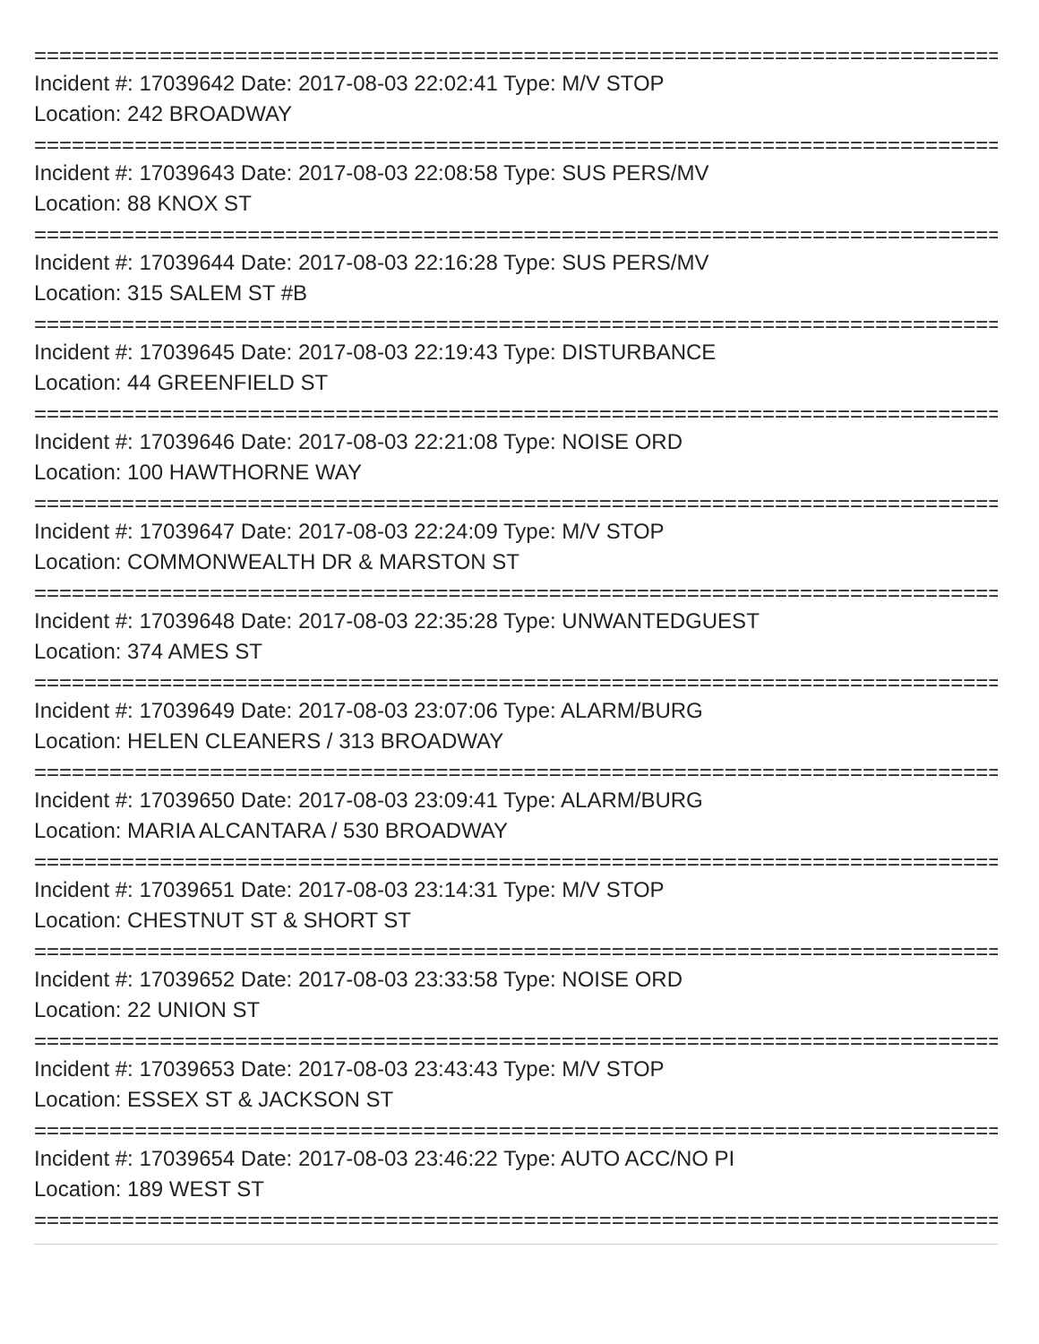================================================================================
Incident #: 17039642 Date: 2017-08-03 22:02:41 Type: M/V STOP
Location: 242 BROADWAY
================================================================================
Incident #: 17039643 Date: 2017-08-03 22:08:58 Type: SUS PERS/MV
Location: 88 KNOX ST
================================================================================
Incident #: 17039644 Date: 2017-08-03 22:16:28 Type: SUS PERS/MV
Location: 315 SALEM ST #B
================================================================================
Incident #: 17039645 Date: 2017-08-03 22:19:43 Type: DISTURBANCE
Location: 44 GREENFIELD ST
================================================================================
Incident #: 17039646 Date: 2017-08-03 22:21:08 Type: NOISE ORD
Location: 100 HAWTHORNE WAY
================================================================================
Incident #: 17039647 Date: 2017-08-03 22:24:09 Type: M/V STOP
Location: COMMONWEALTH DR & MARSTON ST
================================================================================
Incident #: 17039648 Date: 2017-08-03 22:35:28 Type: UNWANTEDGUEST
Location: 374 AMES ST
================================================================================
Incident #: 17039649 Date: 2017-08-03 23:07:06 Type: ALARM/BURG
Location: HELEN CLEANERS / 313 BROADWAY
================================================================================
Incident #: 17039650 Date: 2017-08-03 23:09:41 Type: ALARM/BURG
Location: MARIA ALCANTARA / 530 BROADWAY
================================================================================
Incident #: 17039651 Date: 2017-08-03 23:14:31 Type: M/V STOP
Location: CHESTNUT ST & SHORT ST
================================================================================
Incident #: 17039652 Date: 2017-08-03 23:33:58 Type: NOISE ORD
Location: 22 UNION ST
================================================================================
Incident #: 17039653 Date: 2017-08-03 23:43:43 Type: M/V STOP
Location: ESSEX ST & JACKSON ST
================================================================================
Incident #: 17039654 Date: 2017-08-03 23:46:22 Type: AUTO ACC/NO PI
Location: 189 WEST ST
================================================================================